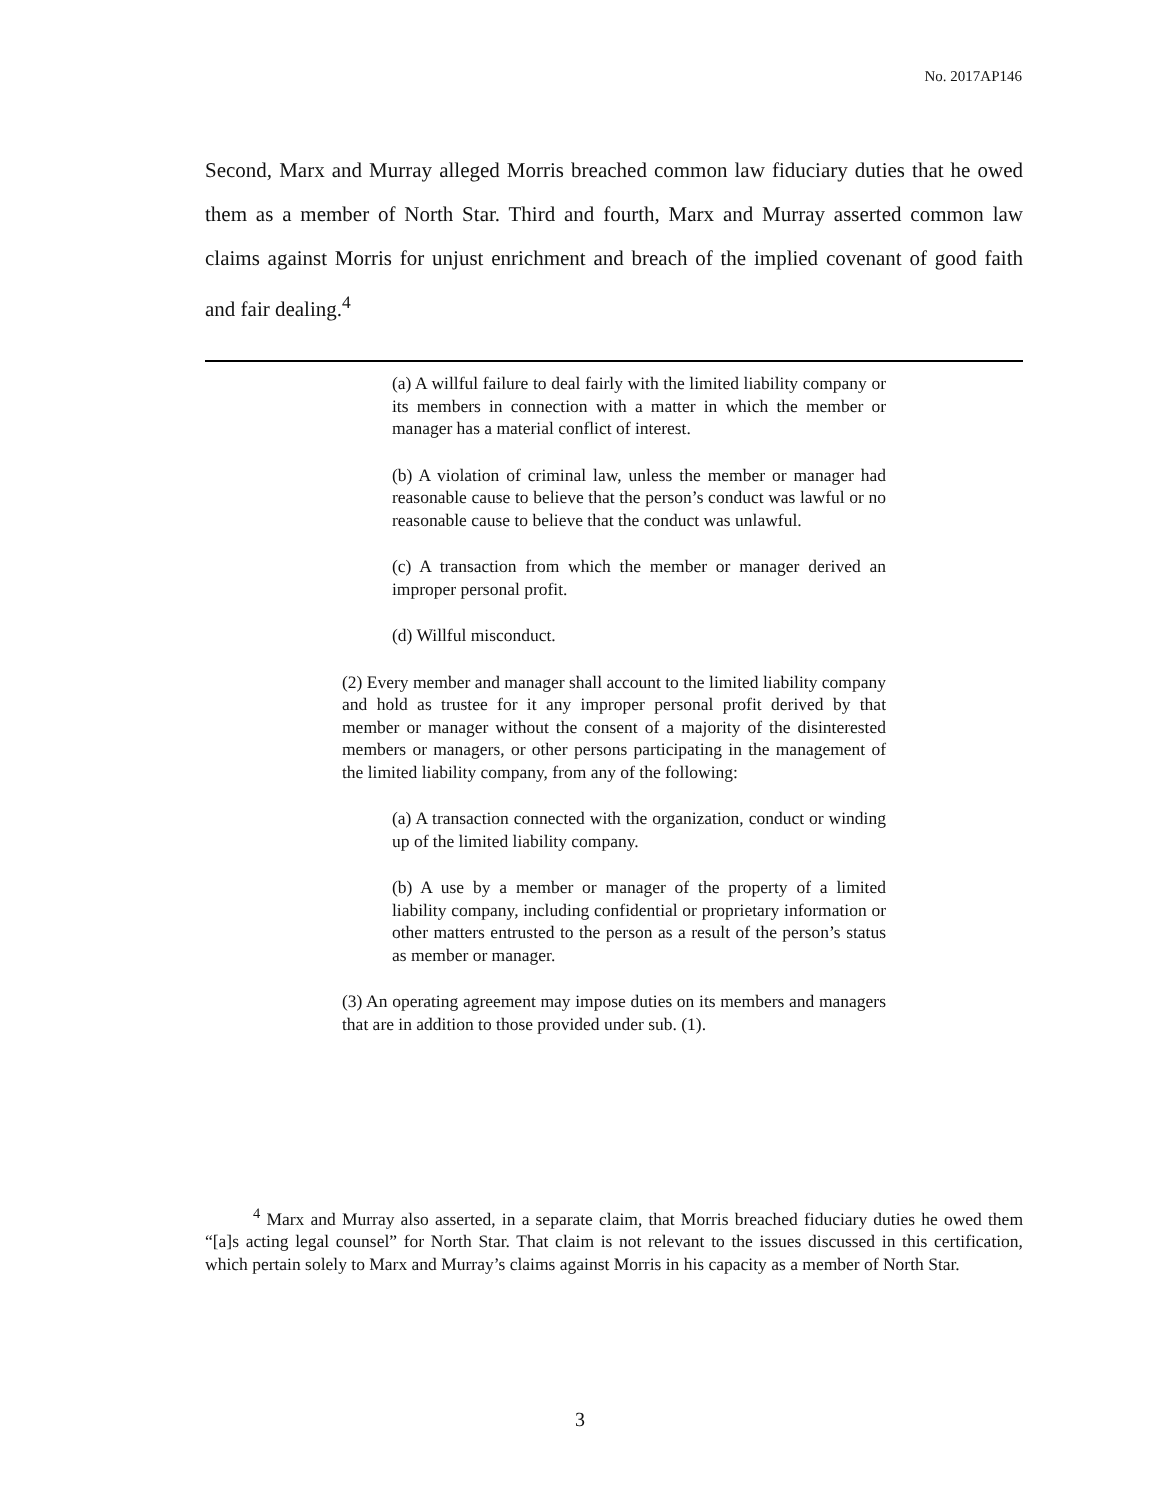No. 2017AP146
Second, Marx and Murray alleged Morris breached common law fiduciary duties that he owed them as a member of North Star. Third and fourth, Marx and Murray asserted common law claims against Morris for unjust enrichment and breach of the implied covenant of good faith and fair dealing.<sup>4</sup>
(a) A willful failure to deal fairly with the limited liability company or its members in connection with a matter in which the member or manager has a material conflict of interest.
(b) A violation of criminal law, unless the member or manager had reasonable cause to believe that the person’s conduct was lawful or no reasonable cause to believe that the conduct was unlawful.
(c) A transaction from which the member or manager derived an improper personal profit.
(d) Willful misconduct.
(2) Every member and manager shall account to the limited liability company and hold as trustee for it any improper personal profit derived by that member or manager without the consent of a majority of the disinterested members or managers, or other persons participating in the management of the limited liability company, from any of the following:
(a) A transaction connected with the organization, conduct or winding up of the limited liability company.
(b) A use by a member or manager of the property of a limited liability company, including confidential or proprietary information or other matters entrusted to the person as a result of the person’s status as member or manager.
(3) An operating agreement may impose duties on its members and managers that are in addition to those provided under sub. (1).
<sup>4</sup> Marx and Murray also asserted, in a separate claim, that Morris breached fiduciary duties he owed them “[a]s acting legal counsel” for North Star. That claim is not relevant to the issues discussed in this certification, which pertain solely to Marx and Murray’s claims against Morris in his capacity as a member of North Star.
3